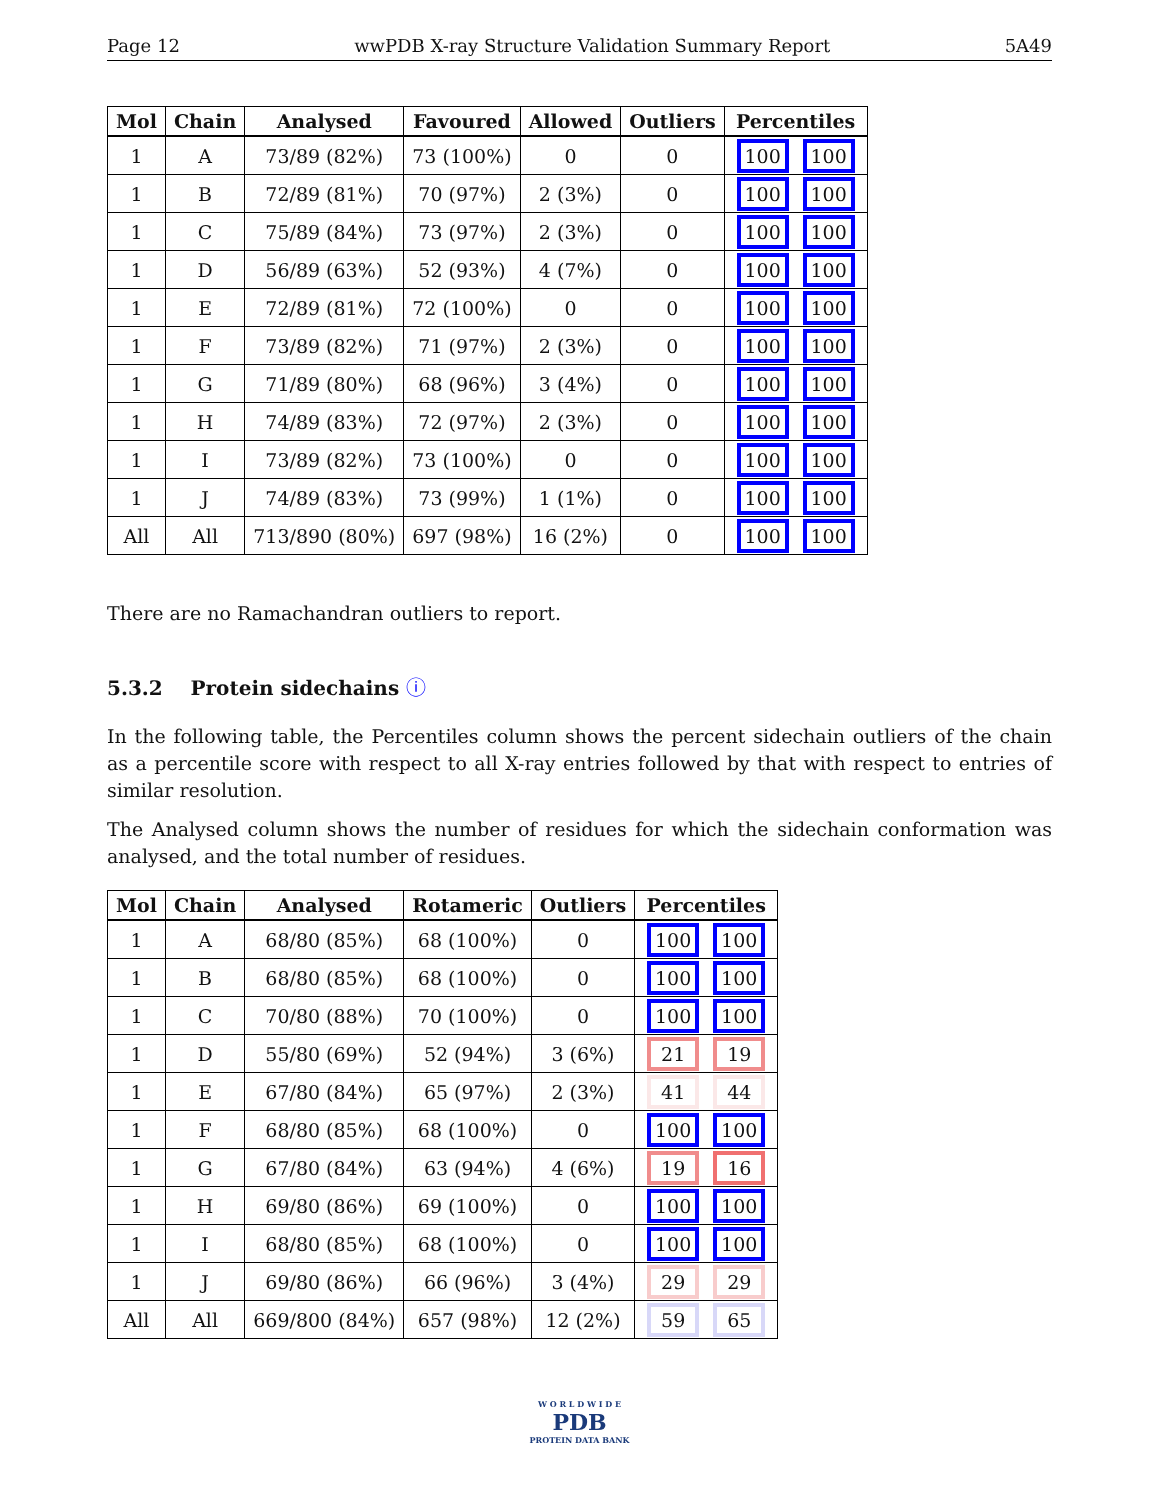Page 12 wwPDB X-ray Structure Validation Summary Report 5A49
| Mol | Chain | Analysed | Favoured | Allowed | Outliers | Percentiles |
| --- | --- | --- | --- | --- | --- | --- |
| 1 | A | 73/89 (82%) | 73 (100%) | 0 | 0 | 100 100 |
| 1 | B | 72/89 (81%) | 70 (97%) | 2 (3%) | 0 | 100 100 |
| 1 | C | 75/89 (84%) | 73 (97%) | 2 (3%) | 0 | 100 100 |
| 1 | D | 56/89 (63%) | 52 (93%) | 4 (7%) | 0 | 100 100 |
| 1 | E | 72/89 (81%) | 72 (100%) | 0 | 0 | 100 100 |
| 1 | F | 73/89 (82%) | 71 (97%) | 2 (3%) | 0 | 100 100 |
| 1 | G | 71/89 (80%) | 68 (96%) | 3 (4%) | 0 | 100 100 |
| 1 | H | 74/89 (83%) | 72 (97%) | 2 (3%) | 0 | 100 100 |
| 1 | I | 73/89 (82%) | 73 (100%) | 0 | 0 | 100 100 |
| 1 | J | 74/89 (83%) | 73 (99%) | 1 (1%) | 0 | 100 100 |
| All | All | 713/890 (80%) | 697 (98%) | 16 (2%) | 0 | 100 100 |
There are no Ramachandran outliers to report.
5.3.2 Protein sidechains ⓘ
In the following table, the Percentiles column shows the percent sidechain outliers of the chain as a percentile score with respect to all X-ray entries followed by that with respect to entries of similar resolution.
The Analysed column shows the number of residues for which the sidechain conformation was analysed, and the total number of residues.
| Mol | Chain | Analysed | Rotameric | Outliers | Percentiles |
| --- | --- | --- | --- | --- | --- |
| 1 | A | 68/80 (85%) | 68 (100%) | 0 | 100 100 |
| 1 | B | 68/80 (85%) | 68 (100%) | 0 | 100 100 |
| 1 | C | 70/80 (88%) | 70 (100%) | 0 | 100 100 |
| 1 | D | 55/80 (69%) | 52 (94%) | 3 (6%) | 21 19 |
| 1 | E | 67/80 (84%) | 65 (97%) | 2 (3%) | 41 44 |
| 1 | F | 68/80 (85%) | 68 (100%) | 0 | 100 100 |
| 1 | G | 67/80 (84%) | 63 (94%) | 4 (6%) | 19 16 |
| 1 | H | 69/80 (86%) | 69 (100%) | 0 | 100 100 |
| 1 | I | 68/80 (85%) | 68 (100%) | 0 | 100 100 |
| 1 | J | 69/80 (86%) | 66 (96%) | 3 (4%) | 29 29 |
| All | All | 669/800 (84%) | 657 (98%) | 12 (2%) | 59 65 |
W O R L D W I D E
PDB
PROTEIN DATA BANK